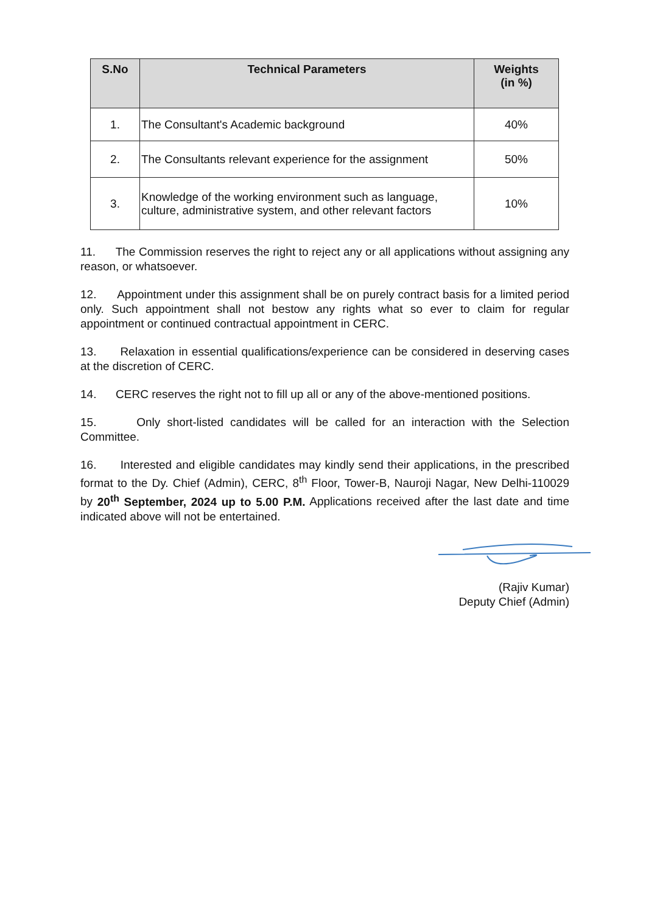| S.No | Technical Parameters | Weights (in %) |
| --- | --- | --- |
| 1. | The Consultant's Academic background | 40% |
| 2. | The Consultants relevant experience for the assignment | 50% |
| 3. | Knowledge of the working environment such as language, culture, administrative system, and other relevant factors | 10% |
11. The Commission reserves the right to reject any or all applications without assigning any reason, or whatsoever.
12. Appointment under this assignment shall be on purely contract basis for a limited period only. Such appointment shall not bestow any rights what so ever to claim for regular appointment or continued contractual appointment in CERC.
13. Relaxation in essential qualifications/experience can be considered in deserving cases at the discretion of CERC.
14. CERC reserves the right not to fill up all or any of the above-mentioned positions.
15. Only short-listed candidates will be called for an interaction with the Selection Committee.
16. Interested and eligible candidates may kindly send their applications, in the prescribed format to the Dy. Chief (Admin), CERC, 8<sup>th</sup> Floor, Tower-B, Nauroji Nagar, New Delhi-110029 by 20<sup>th</sup> September, 2024 up to 5.00 P.M. Applications received after the last date and time indicated above will not be entertained.
(Rajiv Kumar)
Deputy Chief (Admin)